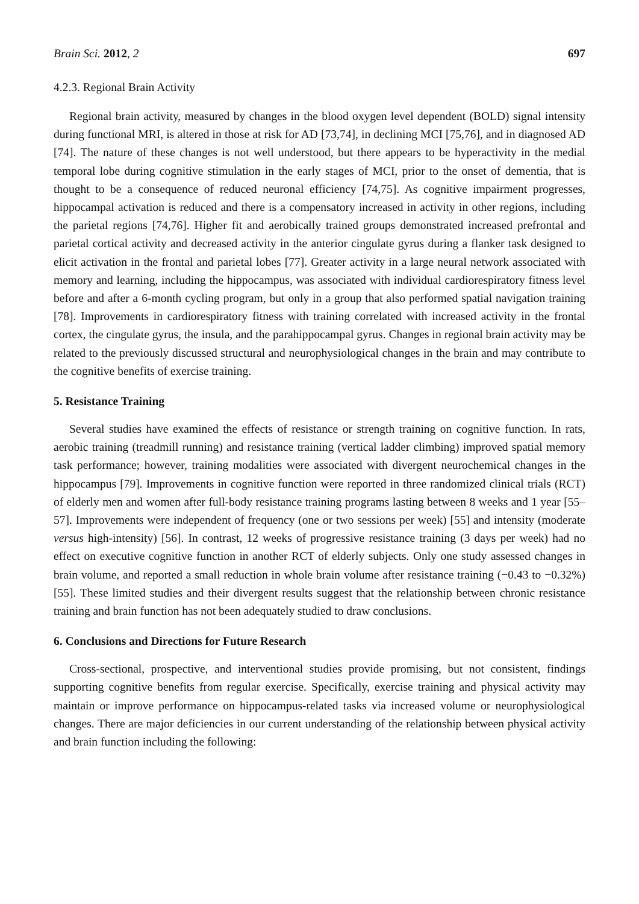Brain Sci. 2012, 2 697
4.2.3. Regional Brain Activity
Regional brain activity, measured by changes in the blood oxygen level dependent (BOLD) signal intensity during functional MRI, is altered in those at risk for AD [73,74], in declining MCI [75,76], and in diagnosed AD [74]. The nature of these changes is not well understood, but there appears to be hyperactivity in the medial temporal lobe during cognitive stimulation in the early stages of MCI, prior to the onset of dementia, that is thought to be a consequence of reduced neuronal efficiency [74,75]. As cognitive impairment progresses, hippocampal activation is reduced and there is a compensatory increased in activity in other regions, including the parietal regions [74,76]. Higher fit and aerobically trained groups demonstrated increased prefrontal and parietal cortical activity and decreased activity in the anterior cingulate gyrus during a flanker task designed to elicit activation in the frontal and parietal lobes [77]. Greater activity in a large neural network associated with memory and learning, including the hippocampus, was associated with individual cardiorespiratory fitness level before and after a 6-month cycling program, but only in a group that also performed spatial navigation training [78]. Improvements in cardiorespiratory fitness with training correlated with increased activity in the frontal cortex, the cingulate gyrus, the insula, and the parahippocampal gyrus. Changes in regional brain activity may be related to the previously discussed structural and neurophysiological changes in the brain and may contribute to the cognitive benefits of exercise training.
5. Resistance Training
Several studies have examined the effects of resistance or strength training on cognitive function. In rats, aerobic training (treadmill running) and resistance training (vertical ladder climbing) improved spatial memory task performance; however, training modalities were associated with divergent neurochemical changes in the hippocampus [79]. Improvements in cognitive function were reported in three randomized clinical trials (RCT) of elderly men and women after full-body resistance training programs lasting between 8 weeks and 1 year [55–57]. Improvements were independent of frequency (one or two sessions per week) [55] and intensity (moderate versus high-intensity) [56]. In contrast, 12 weeks of progressive resistance training (3 days per week) had no effect on executive cognitive function in another RCT of elderly subjects. Only one study assessed changes in brain volume, and reported a small reduction in whole brain volume after resistance training (−0.43 to −0.32%) [55]. These limited studies and their divergent results suggest that the relationship between chronic resistance training and brain function has not been adequately studied to draw conclusions.
6. Conclusions and Directions for Future Research
Cross-sectional, prospective, and interventional studies provide promising, but not consistent, findings supporting cognitive benefits from regular exercise. Specifically, exercise training and physical activity may maintain or improve performance on hippocampus-related tasks via increased volume or neurophysiological changes. There are major deficiencies in our current understanding of the relationship between physical activity and brain function including the following: